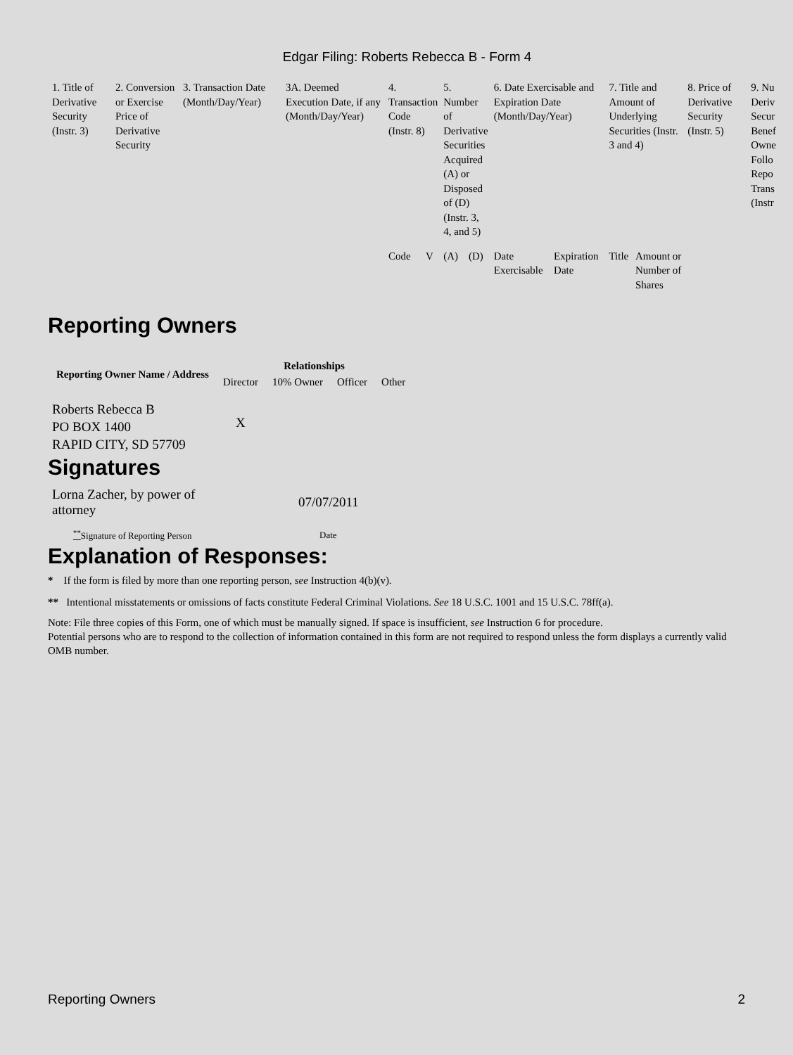Edgar Filing: Roberts Rebecca B - Form 4
| 1. Title of Derivative Security (Instr. 3) | 2. Conversion or Exercise Price of Derivative Security | 3. Transaction Date (Month/Day/Year) | 3A. Deemed Execution Date, if any (Month/Day/Year) | 4. Transaction Code (Instr. 8) | | 5. Number of Derivative Securities Acquired (A) or Disposed of (D) (Instr. 3, 4, and 5) | | 6. Date Exercisable and Expiration Date (Month/Day/Year) | | 7. Title and Amount of Underlying Securities (Instr. 3 and 4) | | 8. Price of Derivative Security (Instr. 5) | 9. Nu Deriv Secur Benef Owne Follo Repo Trans (Instr |
| | | | | Code | V | (A) | (D) | Date Exercisable | Expiration Date | Title | Amount or Number of Shares | | |
Reporting Owners
| Reporting Owner Name / Address | Relationships | | | |
| --- | --- | --- | --- | --- |
| | Director | 10% Owner | Officer | Other |
| Roberts Rebecca B PO BOX 1400 RAPID CITY, SD 57709 | X | | | |
Signatures
| Lorna Zacher, by power of attorney | 07/07/2011 |
| <sup>**</sup> Signature of Reporting Person | Date |
Explanation of Responses:
* If the form is filed by more than one reporting person, see Instruction 4(b)(v).
** Intentional misstatements or omissions of facts constitute Federal Criminal Violations. See 18 U.S.C. 1001 and 15 U.S.C. 78ff(a).
Note: File three copies of this Form, one of which must be manually signed. If space is insufficient, see Instruction 6 for procedure.
Potential persons who are to respond to the collection of information contained in this form are not required to respond unless the form displays a currently valid OMB number.
Reporting Owners 2